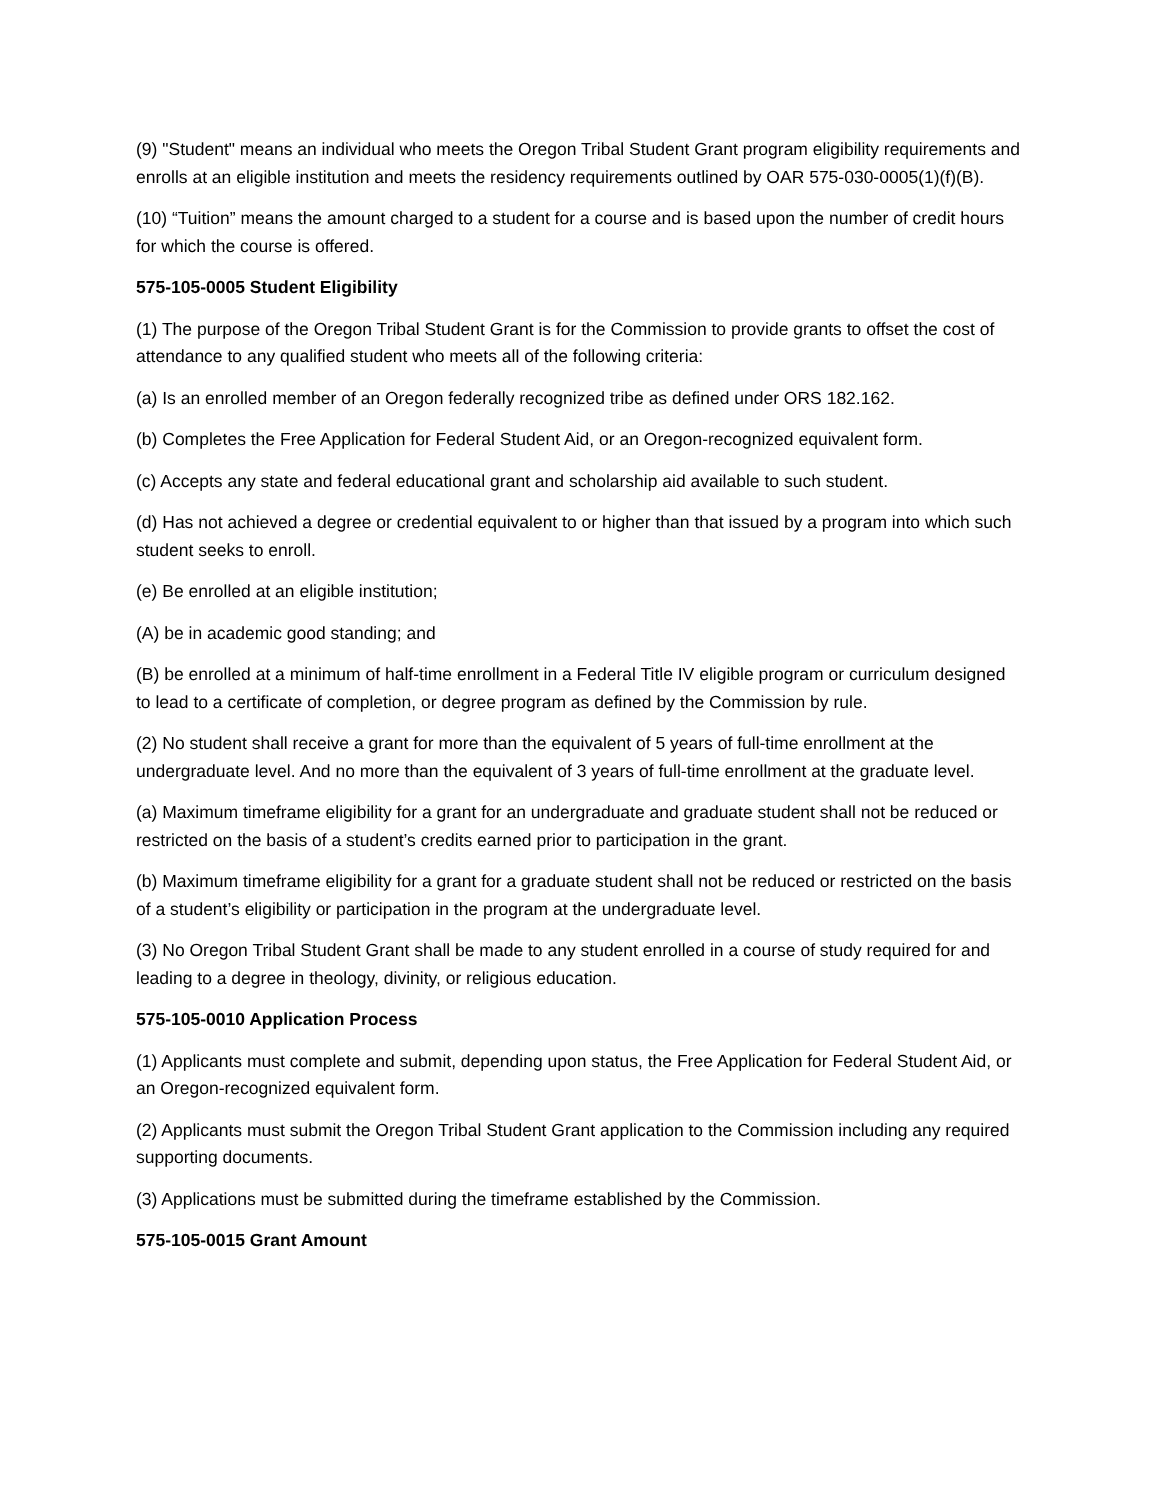(9) "Student" means an individual who meets the Oregon Tribal Student Grant program eligibility requirements and enrolls at an eligible institution and meets the residency requirements outlined by OAR 575-030-0005(1)(f)(B).
(10) “Tuition” means the amount charged to a student for a course and is based upon the number of credit hours for which the course is offered.
575-105-0005 Student Eligibility
(1) The purpose of the Oregon Tribal Student Grant is for the Commission to provide grants to offset the cost of attendance to any qualified student who meets all of the following criteria:
(a) Is an enrolled member of an Oregon federally recognized tribe as defined under ORS 182.162.
(b) Completes the Free Application for Federal Student Aid, or an Oregon-recognized equivalent form.
(c) Accepts any state and federal educational grant and scholarship aid available to such student.
(d) Has not achieved a degree or credential equivalent to or higher than that issued by a program into which such student seeks to enroll.
(e) Be enrolled at an eligible institution;
(A) be in academic good standing; and
(B) be enrolled at a minimum of half-time enrollment in a Federal Title IV eligible program or curriculum designed to lead to a certificate of completion, or degree program as defined by the Commission by rule.
(2) No student shall receive a grant for more than the equivalent of 5 years of full-time enrollment at the undergraduate level. And no more than the equivalent of 3 years of full-time enrollment at the graduate level.
(a) Maximum timeframe eligibility for a grant for an undergraduate and graduate student shall not be reduced or restricted on the basis of a student’s credits earned prior to participation in the grant.
(b) Maximum timeframe eligibility for a grant for a graduate student shall not be reduced or restricted on the basis of a student’s eligibility or participation in the program at the undergraduate level.
(3) No Oregon Tribal Student Grant shall be made to any student enrolled in a course of study required for and leading to a degree in theology, divinity, or religious education.
575-105-0010 Application Process
(1) Applicants must complete and submit, depending upon status, the Free Application for Federal Student Aid, or an Oregon-recognized equivalent form.
(2) Applicants must submit the Oregon Tribal Student Grant application to the Commission including any required supporting documents.
(3) Applications must be submitted during the timeframe established by the Commission.
575-105-0015 Grant Amount